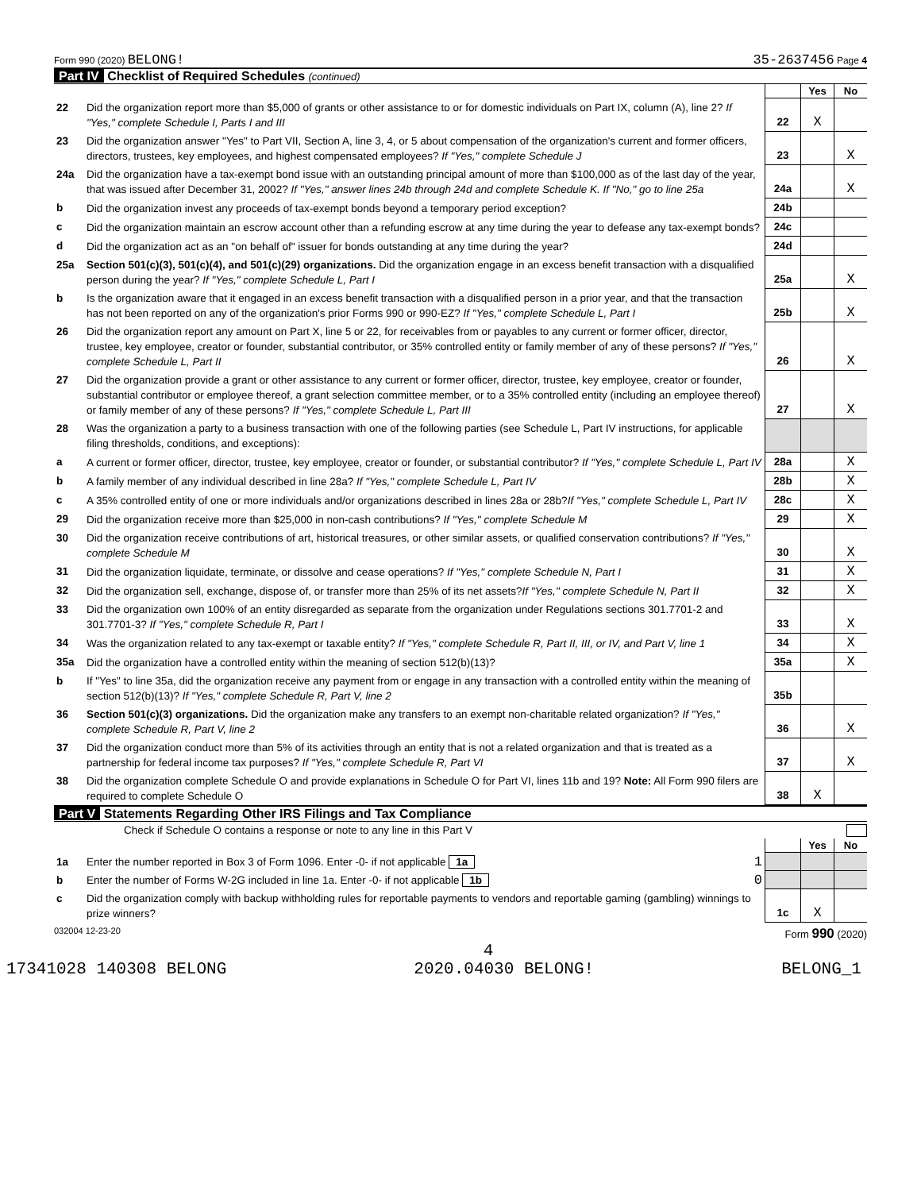Form 990 (2020) BELONG! 35-2637456 Page 4
Part IV Checklist of Required Schedules (continued)
| | | | Yes | No |
| 22 | Did the organization report more than $5,000 of grants or other assistance to or for domestic individuals on Part IX, column (A), line 2? If "Yes," complete Schedule I, Parts I and III | 22 | X | |
| 23 | Did the organization answer "Yes" to Part VII, Section A, line 3, 4, or 5 about compensation of the organization's current and former officers, directors, trustees, key employees, and highest compensated employees? If "Yes," complete Schedule J | 23 | | X |
| 24a | Did the organization have a tax-exempt bond issue with an outstanding principal amount of more than $100,000 as of the last day of the year, that was issued after December 31, 2002? If "Yes," answer lines 24b through 24d and complete Schedule K. If "No," go to line 25a | 24a | | X |
| b | Did the organization invest any proceeds of tax-exempt bonds beyond a temporary period exception? | 24b | | |
| c | Did the organization maintain an escrow account other than a refunding escrow at any time during the year to defease any tax-exempt bonds? | 24c | | |
| d | Did the organization act as an "on behalf of" issuer for bonds outstanding at any time during the year? | 24d | | |
| 25a | Section 501(c)(3), 501(c)(4), and 501(c)(29) organizations. Did the organization engage in an excess benefit transaction with a disqualified person during the year? If "Yes," complete Schedule L, Part I | 25a | | X |
| b | Is the organization aware that it engaged in an excess benefit transaction with a disqualified person in a prior year, and that the transaction has not been reported on any of the organization's prior Forms 990 or 990-EZ? If "Yes," complete Schedule L, Part I | 25b | | X |
| 26 | Did the organization report any amount on Part X, line 5 or 22, for receivables from or payables to any current or former officer, director, trustee, key employee, creator or founder, substantial contributor, or 35% controlled entity or family member of any of these persons? If "Yes," complete Schedule L, Part II | 26 | | X |
| 27 | Did the organization provide a grant or other assistance to any current or former officer, director, trustee, key employee, creator or founder, substantial contributor or employee thereof, a grant selection committee member, or to a 35% controlled entity (including an employee thereof) or family member of any of these persons? If "Yes," complete Schedule L, Part III | 27 | | X |
| 28 | Was the organization a party to a business transaction with one of the following parties (see Schedule L, Part IV instructions, for applicable filing thresholds, conditions, and exceptions): | | | |
| a | A current or former officer, director, trustee, key employee, creator or founder, or substantial contributor? If "Yes," complete Schedule L, Part IV | 28a | | X |
| b | A family member of any individual described in line 28a? If "Yes," complete Schedule L, Part IV | 28b | | X |
| c | A 35% controlled entity of one or more individuals and/or organizations described in lines 28a or 28b? If "Yes," complete Schedule L, Part IV | 28c | | X |
| 29 | Did the organization receive more than $25,000 in non-cash contributions? If "Yes," complete Schedule M | 29 | | X |
| 30 | Did the organization receive contributions of art, historical treasures, or other similar assets, or qualified conservation contributions? If "Yes," complete Schedule M | 30 | | X |
| 31 | Did the organization liquidate, terminate, or dissolve and cease operations? If "Yes," complete Schedule N, Part I | 31 | | X |
| 32 | Did the organization sell, exchange, dispose of, or transfer more than 25% of its net assets? If "Yes," complete Schedule N, Part II | 32 | | X |
| 33 | Did the organization own 100% of an entity disregarded as separate from the organization under Regulations sections 301.7701-2 and 301.7701-3? If "Yes," complete Schedule R, Part I | 33 | | X |
| 34 | Was the organization related to any tax-exempt or taxable entity? If "Yes," complete Schedule R, Part II, III, or IV, and Part V, line 1 | 34 | | X |
| 35a | Did the organization have a controlled entity within the meaning of section 512(b)(13)? | 35a | | X |
| b | If "Yes" to line 35a, did the organization receive any payment from or engage in any transaction with a controlled entity within the meaning of section 512(b)(13)? If "Yes," complete Schedule R, Part V, line 2 | 35b | | |
| 36 | Section 501(c)(3) organizations. Did the organization make any transfers to an exempt non-charitable related organization? If "Yes," complete Schedule R, Part V, line 2 | 36 | | X |
| 37 | Did the organization conduct more than 5% of its activities through an entity that is not a related organization and that is treated as a partnership for federal income tax purposes? If "Yes," complete Schedule R, Part VI | 37 | | X |
| 38 | Did the organization complete Schedule O and provide explanations in Schedule O for Part VI, lines 11b and 19? Note: All Form 990 filers are required to complete Schedule O | 38 | X | |
Part V Statements Regarding Other IRS Filings and Tax Compliance
Check if Schedule O contains a response or note to any line in this Part V
| | | | Yes | No |
| 1a | Enter the number reported in Box 3 of Form 1096. Enter -0- if not applicable 1a 1 | | | |
| b | Enter the number of Forms W-2G included in line 1a. Enter -0- if not applicable 1b 0 | | | |
| c | Did the organization comply with backup withholding rules for reportable payments to vendors and reportable gaming (gambling) winnings to prize winners? | 1c | X | |
032004 12-23-20 Form 990 (2020)
4
17341028 140308 BELONG 2020.04030 BELONG! BELONG_1